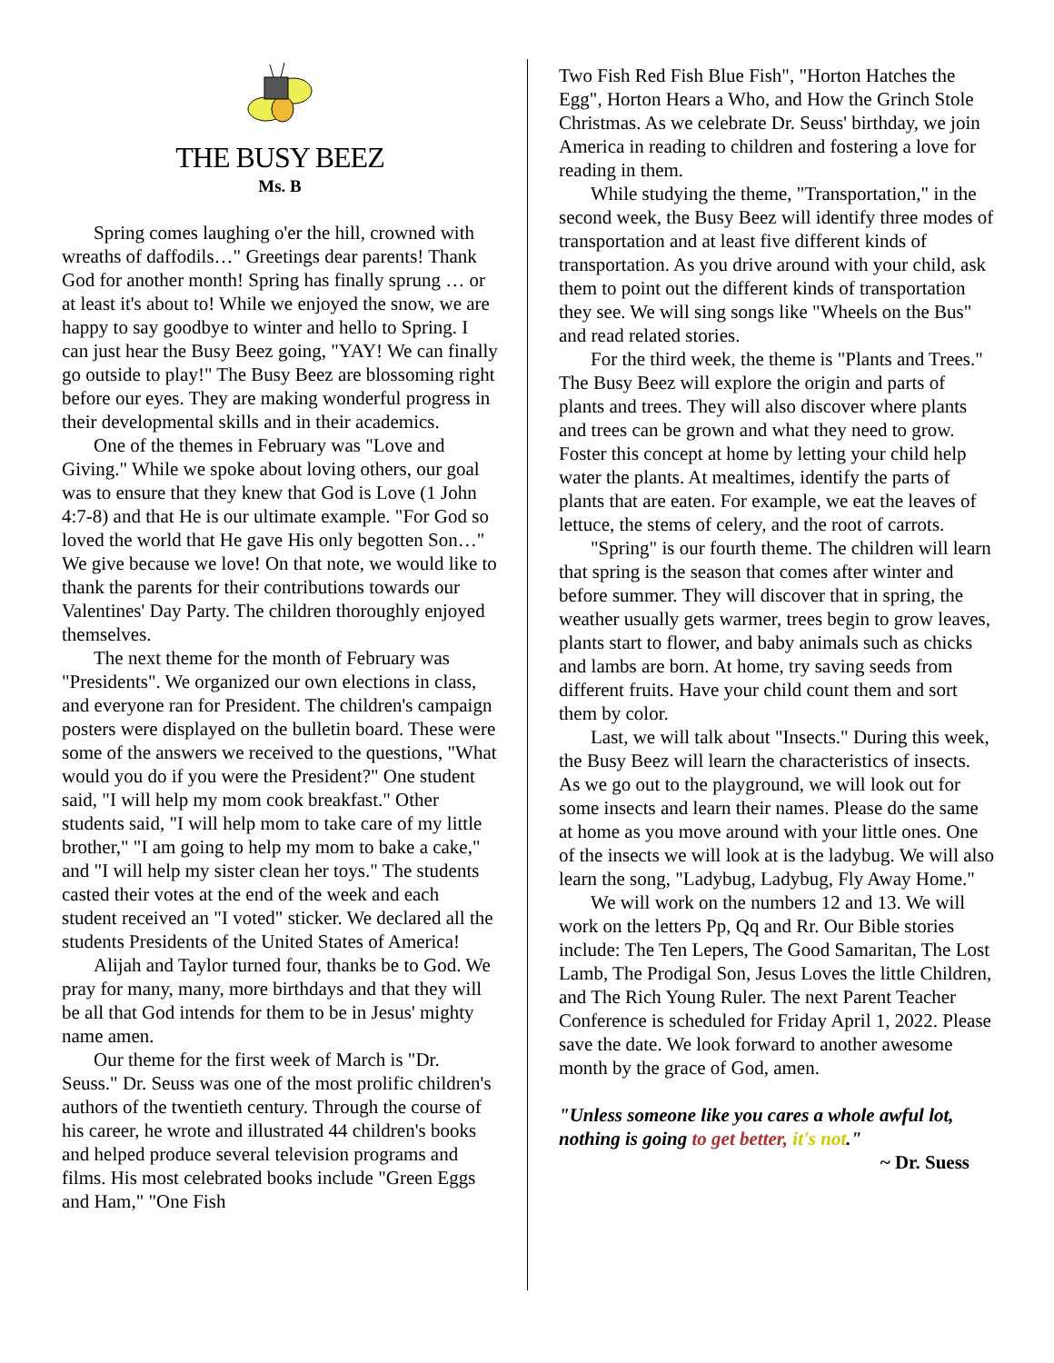THE BUSY BEEZ
Ms. B
Spring comes laughing o'er the hill, crowned with wreaths of daffodils…" Greetings dear parents! Thank God for another month! Spring has finally sprung … or at least it's about to! While we enjoyed the snow, we are happy to say goodbye to winter and hello to Spring. I can just hear the Busy Beez going, "YAY! We can finally go outside to play!" The Busy Beez are blossoming right before our eyes. They are making wonderful progress in their developmental skills and in their academics.
One of the themes in February was "Love and Giving." While we spoke about loving others, our goal was to ensure that they knew that God is Love (1 John 4:7-8) and that He is our ultimate example. "For God so loved the world that He gave His only begotten Son…" We give because we love! On that note, we would like to thank the parents for their contributions towards our Valentines' Day Party. The children thoroughly enjoyed themselves.
The next theme for the month of February was "Presidents". We organized our own elections in class, and everyone ran for President. The children's campaign posters were displayed on the bulletin board. These were some of the answers we received to the questions, "What would you do if you were the President?" One student said, "I will help my mom cook breakfast." Other students said, "I will help mom to take care of my little brother," "I am going to help my mom to bake a cake," and "I will help my sister clean her toys." The students casted their votes at the end of the week and each student received an "I voted" sticker. We declared all the students Presidents of the United States of America!
Alijah and Taylor turned four, thanks be to God. We pray for many, many, more birthdays and that they will be all that God intends for them to be in Jesus' mighty name amen.
Our theme for the first week of March is "Dr. Seuss." Dr. Seuss was one of the most prolific children's authors of the twentieth century. Through the course of his career, he wrote and illustrated 44 children's books and helped produce several television programs and films. His most celebrated books include "Green Eggs and Ham," "One Fish
Two Fish Red Fish Blue Fish", "Horton Hatches the Egg", Horton Hears a Who, and How the Grinch Stole Christmas. As we celebrate Dr. Seuss' birthday, we join America in reading to children and fostering a love for reading in them.
While studying the theme, "Transportation," in the second week, the Busy Beez will identify three modes of transportation and at least five different kinds of transportation. As you drive around with your child, ask them to point out the different kinds of transportation they see. We will sing songs like "Wheels on the Bus" and read related stories.
For the third week, the theme is "Plants and Trees." The Busy Beez will explore the origin and parts of plants and trees. They will also discover where plants and trees can be grown and what they need to grow. Foster this concept at home by letting your child help water the plants. At mealtimes, identify the parts of plants that are eaten. For example, we eat the leaves of lettuce, the stems of celery, and the root of carrots.
"Spring" is our fourth theme. The children will learn that spring is the season that comes after winter and before summer. They will discover that in spring, the weather usually gets warmer, trees begin to grow leaves, plants start to flower, and baby animals such as chicks and lambs are born. At home, try saving seeds from different fruits. Have your child count them and sort them by color.
Last, we will talk about "Insects." During this week, the Busy Beez will learn the characteristics of insects. As we go out to the playground, we will look out for some insects and learn their names. Please do the same at home as you move around with your little ones. One of the insects we will look at is the ladybug. We will also learn the song, "Ladybug, Ladybug, Fly Away Home."
We will work on the numbers 12 and 13. We will work on the letters Pp, Qq and Rr. Our Bible stories include: The Ten Lepers, The Good Samaritan, The Lost Lamb, The Prodigal Son, Jesus Loves the little Children, and The Rich Young Ruler. The next Parent Teacher Conference is scheduled for Friday April 1, 2022. Please save the date. We look forward to another awesome month by the grace of God, amen.
"Unless someone like you cares a whole awful lot, nothing is going to get better, it's not."
~ Dr. Suess